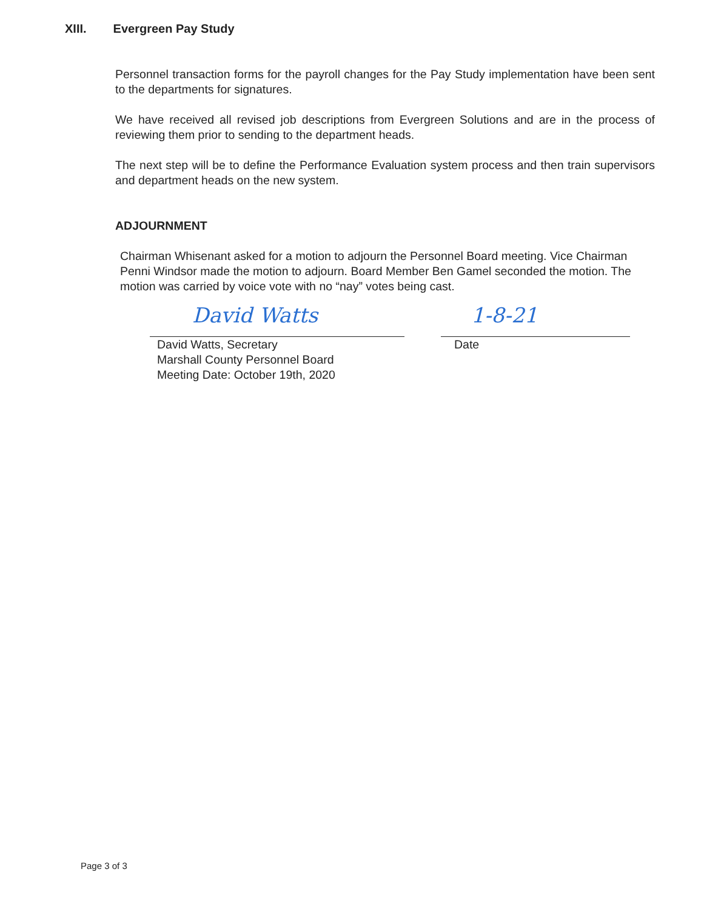XIII. Evergreen Pay Study
Personnel transaction forms for the payroll changes for the Pay Study implementation have been sent to the departments for signatures.
We have received all revised job descriptions from Evergreen Solutions and are in the process of reviewing them prior to sending to the department heads.
The next step will be to define the Performance Evaluation system process and then train supervisors and department heads on the new system.
ADJOURNMENT
Chairman Whisenant asked for a motion to adjourn the Personnel Board meeting. Vice Chairman Penni Windsor made the motion to adjourn. Board Member Ben Gamel seconded the motion. The motion was carried by voice vote with no “nay” votes being cast.
David Watts
David Watts, Secretary
Marshall County Personnel Board
Meeting Date: October 19th, 2020
1-8-21
Date
Page 3 of 3